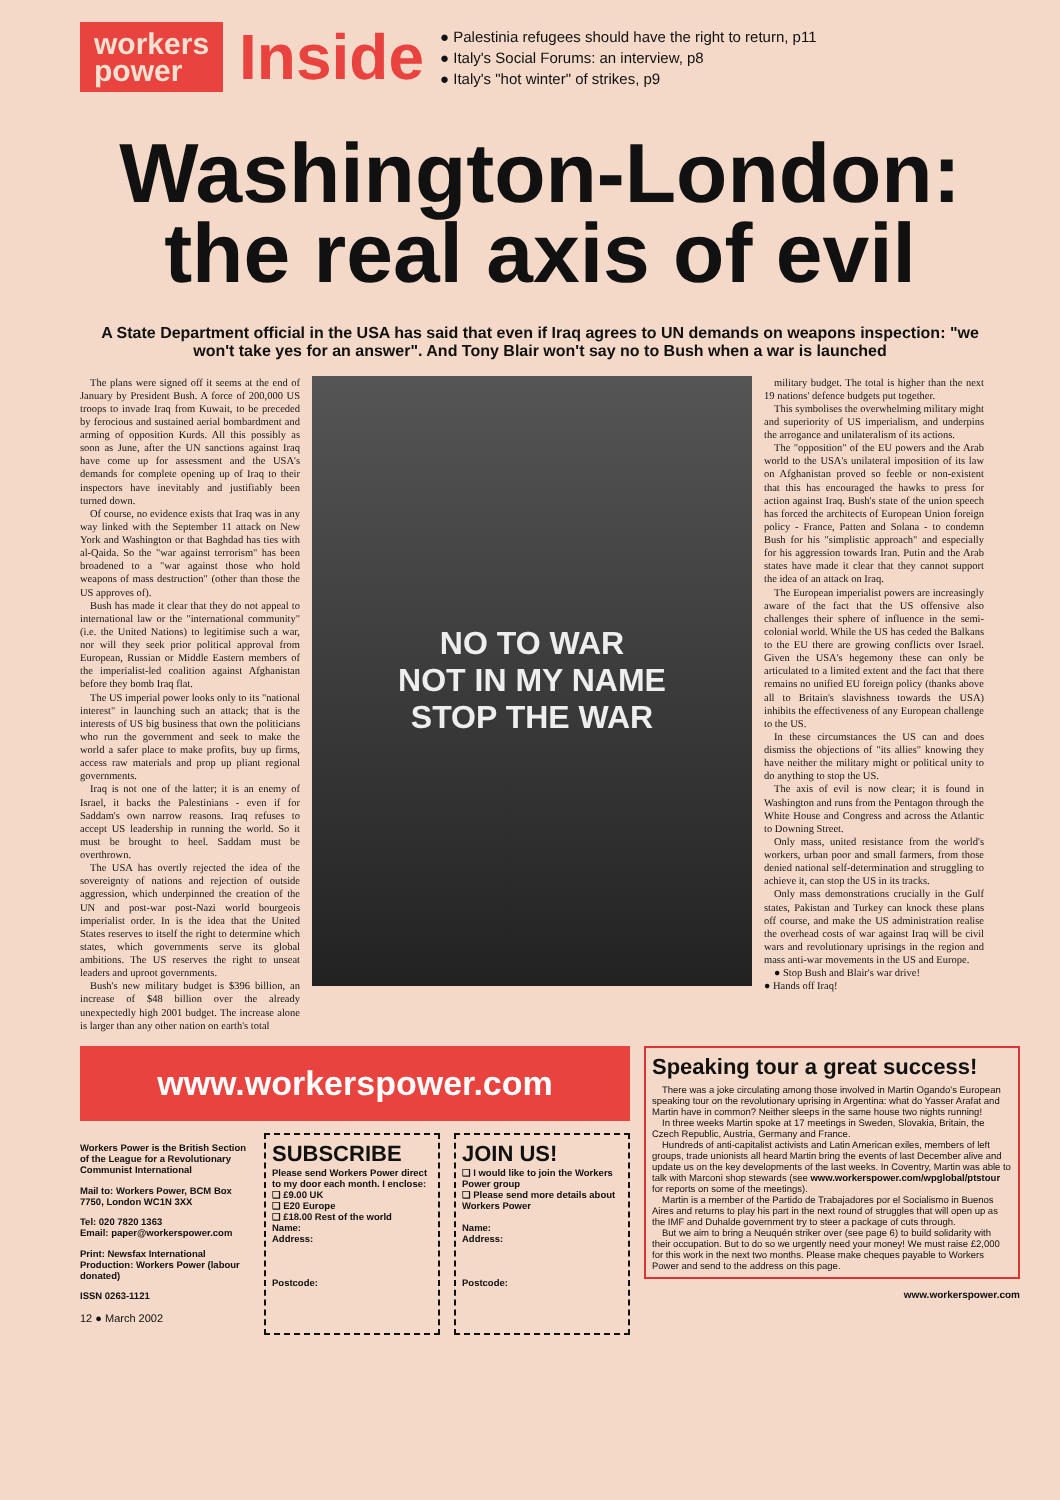workers
power
Inside
● Palestinia refugees should have the right to return, p11
● Italy's Social Forums: an interview, p8
● Italy's "hot winter" of strikes, p9
Washington-London:
the real axis of evil
A State Department official in the USA has said that even if Iraq agrees to UN demands on weapons inspection: "we won't take yes for an answer". And Tony Blair won't say no to Bush when a war is launched
The plans were signed off it seems at the end of January by President Bush. A force of 200,000 US troops to invade Iraq from Kuwait, to be preceded by ferocious and sustained aerial bombardment and arming of opposition Kurds. All this possibly as soon as June, after the UN sanctions against Iraq have come up for assessment and the USA's demands for complete opening up of Iraq to their inspectors have inevitably and justifiably been turned down.
Of course, no evidence exists that Iraq was in any way linked with the September 11 attack on New York and Washington or that Baghdad has ties with al-Qaida. So the "war against terrorism" has been broadened to a "war against those who hold weapons of mass destruction" (other than those the US approves of).
Bush has made it clear that they do not appeal to international law or the "international community" (i.e. the United Nations) to legitimise such a war, nor will they seek prior political approval from European, Russian or Middle Eastern members of the imperialist-led coalition against Afghanistan before they bomb Iraq flat.
The US imperial power looks only to its "national interest" in launching such an attack; that is the interests of US big business that own the politicians who run the government and seek to make the world a safer place to make profits, buy up firms, access raw materials and prop up pliant regional governments.
Iraq is not one of the latter; it is an enemy of Israel, it backs the Palestinians - even if for Saddam's own narrow reasons. Iraq refuses to accept US leadership in running the world. So it must be brought to heel. Saddam must be overthrown.
The USA has overtly rejected the idea of the sovereignty of nations and rejection of outside aggression, which underpinned the creation of the UN and post-war post-Nazi world bourgeois imperialist order. In is the idea that the United States reserves to itself the right to determine which states, which governments serve its global ambitions. The US reserves the right to unseat leaders and uproot governments.
Bush's new military budget is $396 billion, an increase of $48 billion over the already unexpectedly high 2001 budget. The increase alone is larger than any other nation on earth's total
NO TO WAR
NOT IN MY NAME
STOP THE WAR
military budget. The total is higher than the next 19 nations' defence budgets put together.
This symbolises the overwhelming military might and superiority of US imperialism, and underpins the arrogance and unilateralism of its actions.
The "opposition" of the EU powers and the Arab world to the USA's unilateral imposition of its law on Afghanistan proved so feeble or non-existent that this has encouraged the hawks to press for action against Iraq. Bush's state of the union speech has forced the architects of European Union foreign policy - France, Patten and Solana - to condemn Bush for his "simplistic approach" and especially for his aggression towards Iran. Putin and the Arab states have made it clear that they cannot support the idea of an attack on Iraq.
The European imperialist powers are increasingly aware of the fact that the US offensive also challenges their sphere of influence in the semi-colonial world. While the US has ceded the Balkans to the EU there are growing conflicts over Israel. Given the USA's hegemony these can only be articulated to a limited extent and the fact that there remains no unified EU foreign policy (thanks above all to Britain's slavishness towards the USA) inhibits the effectiveness of any European challenge to the US.
In these circumstances the US can and does dismiss the objections of "its allies" knowing they have neither the military might or political unity to do anything to stop the US.
The axis of evil is now clear; it is found in Washington and runs from the Pentagon through the White House and Congress and across the Atlantic to Downing Street.
Only mass, united resistance from the world's workers, urban poor and small farmers, from those denied national self-determination and struggling to achieve it, can stop the US in its tracks.
Only mass demonstrations crucially in the Gulf states, Pakistan and Turkey can knock these plans off course, and make the US administration realise the overhead costs of war against Iraq will be civil wars and revolutionary uprisings in the region and mass anti-war movements in the US and Europe.
● Stop Bush and Blair's war drive!
● Hands off Iraq!
www.workerspower.com
Workers Power is the British Section of the League for a Revolutionary Communist International
Mail to: Workers Power, BCM Box 7750, London WC1N 3XX
Tel: 020 7820 1363
Email: paper@workerspower.com
Print: Newsfax International
Production: Workers Power (labour donated)
ISSN 0263-1121
12 ● March 2002
SUBSCRIBE
Please send Workers Power direct to my door each month. I enclose:
❑ £9.00 UK
❑ E20 Europe
❑ £18.00 Rest of the world
Name:
Address:
Postcode:
JOIN US!
❑ I would like to join the Workers Power group
❑ Please send more details about Workers Power
Name:
Address:
Postcode:
Speaking tour a great success!
There was a joke circulating among those involved in Martin Ogando's European speaking tour on the revolutionary uprising in Argentina: what do Yasser Arafat and Martin have in common? Neither sleeps in the same house two nights running!
In three weeks Martin spoke at 17 meetings in Sweden, Slovakia, Britain, the Czech Republic, Austria, Germany and France.
Hundreds of anti-capitalist activists and Latin American exiles, members of left groups, trade unionists all heard Martin bring the events of last December alive and update us on the key developments of the last weeks. In Coventry, Martin was able to talk with Marconi shop stewards (see www.workerspower.com/wpglobal/ptstour for reports on some of the meetings).
Martin is a member of the Partido de Trabajadores por el Socialismo in Buenos Aires and returns to play his part in the next round of struggles that will open up as the IMF and Duhalde government try to steer a package of cuts through.
But we aim to bring a Neuquén striker over (see page 6) to build solidarity with their occupation. But to do so we urgently need your money! We must raise £2,000 for this work in the next two months. Please make cheques payable to Workers Power and send to the address on this page.
www.workerspower.com